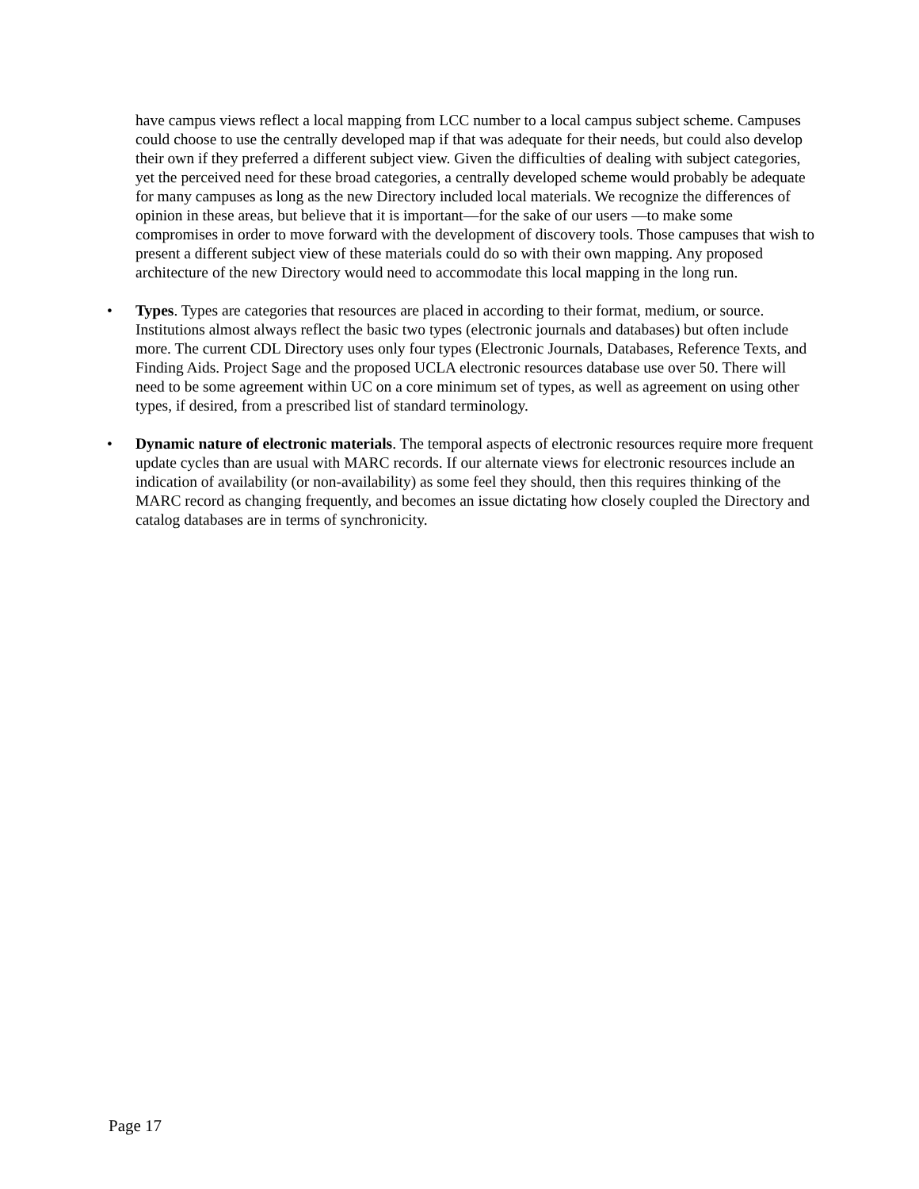have campus views reflect a local mapping from LCC number to a local campus subject scheme. Campuses could choose to use the centrally developed map if that was adequate for their needs, but could also develop their own if they preferred a different subject view. Given the difficulties of dealing with subject categories, yet the perceived need for these broad categories, a centrally developed scheme would probably be adequate for many campuses as long as the new Directory included local materials. We recognize the differences of opinion in these areas, but believe that it is important—for the sake of our users —to make some compromises in order to move forward with the development of discovery tools. Those campuses that wish to present a different subject view of these materials could do so with their own mapping. Any proposed architecture of the new Directory would need to accommodate this local mapping in the long run.
• Types. Types are categories that resources are placed in according to their format, medium, or source. Institutions almost always reflect the basic two types (electronic journals and databases) but often include more. The current CDL Directory uses only four types (Electronic Journals, Databases, Reference Texts, and Finding Aids. Project Sage and the proposed UCLA electronic resources database use over 50. There will need to be some agreement within UC on a core minimum set of types, as well as agreement on using other types, if desired, from a prescribed list of standard terminology.
• Dynamic nature of electronic materials. The temporal aspects of electronic resources require more frequent update cycles than are usual with MARC records. If our alternate views for electronic resources include an indication of availability (or non-availability) as some feel they should, then this requires thinking of the MARC record as changing frequently, and becomes an issue dictating how closely coupled the Directory and catalog databases are in terms of synchronicity.
Page 17